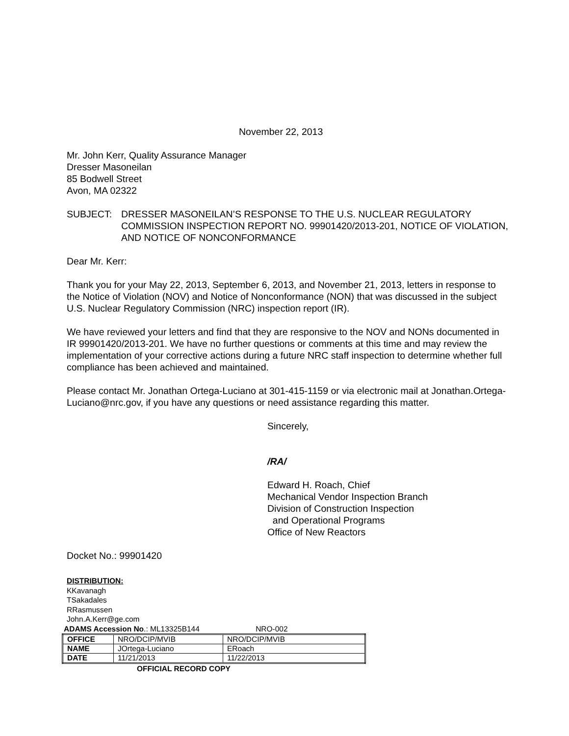November 22, 2013
Mr. John Kerr, Quality Assurance Manager
Dresser Masoneilan
85 Bodwell Street
Avon, MA 02322
SUBJECT: DRESSER MASONEILAN’S RESPONSE TO THE U.S. NUCLEAR REGULATORY COMMISSION INSPECTION REPORT NO. 99901420/2013-201, NOTICE OF VIOLATION, AND NOTICE OF NONCONFORMANCE
Dear Mr. Kerr:
Thank you for your May 22, 2013, September 6, 2013, and November 21, 2013, letters in response to the Notice of Violation (NOV) and Notice of Nonconformance (NON) that was discussed in the subject U.S. Nuclear Regulatory Commission (NRC) inspection report (IR).
We have reviewed your letters and find that they are responsive to the NOV and NONs documented in IR 99901420/2013-201. We have no further questions or comments at this time and may review the implementation of your corrective actions during a future NRC staff inspection to determine whether full compliance has been achieved and maintained.
Please contact Mr. Jonathan Ortega-Luciano at 301-415-1159 or via electronic mail at Jonathan.Ortega-Luciano@nrc.gov, if you have any questions or need assistance regarding this matter.
Sincerely,
/RA/
Edward H. Roach, Chief
Mechanical Vendor Inspection Branch
Division of Construction Inspection
and Operational Programs
Office of New Reactors
Docket No.: 99901420
DISTRIBUTION:
KKavanagh
TSakadales
RRasmussen
John.A.Kerr@ge.com
ADAMS Accession No.: ML13325B144 NRO-002
| OFFICE | NRO/DCIP/MVIB | NRO/DCIP/MVIB |
| NAME | JOrtega-Luciano | ERoach |
| DATE | 11/21/2013 | 11/22/2013 |
OFFICIAL RECORD COPY